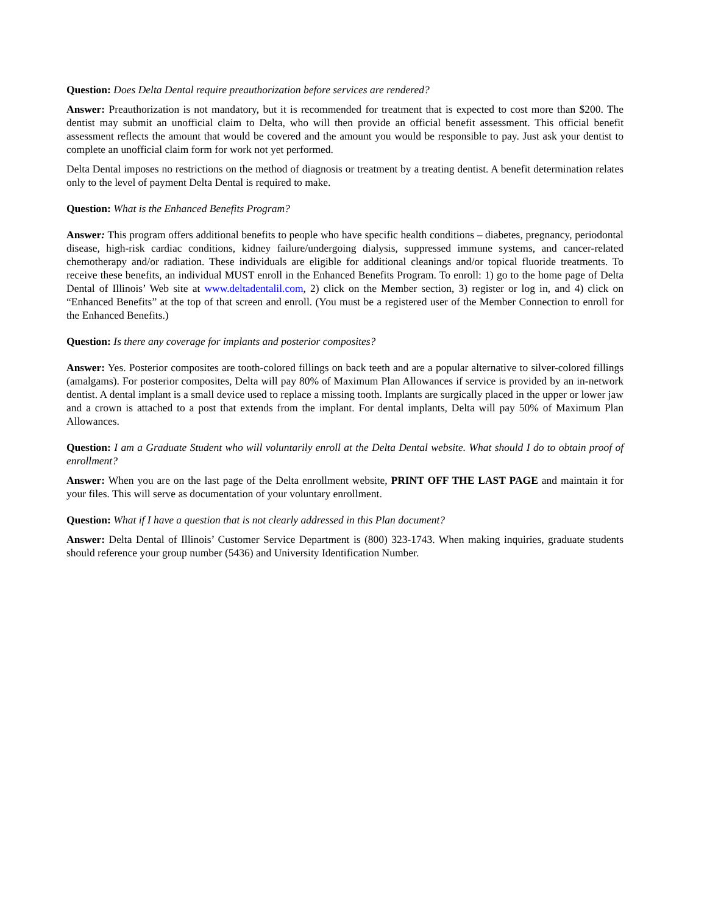Question: Does Delta Dental require preauthorization before services are rendered?
Answer: Preauthorization is not mandatory, but it is recommended for treatment that is expected to cost more than $200. The dentist may submit an unofficial claim to Delta, who will then provide an official benefit assessment. This official benefit assessment reflects the amount that would be covered and the amount you would be responsible to pay. Just ask your dentist to complete an unofficial claim form for work not yet performed.
Delta Dental imposes no restrictions on the method of diagnosis or treatment by a treating dentist. A benefit determination relates only to the level of payment Delta Dental is required to make.
Question: What is the Enhanced Benefits Program?
Answer: This program offers additional benefits to people who have specific health conditions – diabetes, pregnancy, periodontal disease, high-risk cardiac conditions, kidney failure/undergoing dialysis, suppressed immune systems, and cancer-related chemotherapy and/or radiation. These individuals are eligible for additional cleanings and/or topical fluoride treatments. To receive these benefits, an individual MUST enroll in the Enhanced Benefits Program. To enroll: 1) go to the home page of Delta Dental of Illinois’ Web site at www.deltadentalil.com, 2) click on the Member section, 3) register or log in, and 4) click on “Enhanced Benefits” at the top of that screen and enroll. (You must be a registered user of the Member Connection to enroll for the Enhanced Benefits.)
Question: Is there any coverage for implants and posterior composites?
Answer: Yes. Posterior composites are tooth-colored fillings on back teeth and are a popular alternative to silver-colored fillings (amalgams). For posterior composites, Delta will pay 80% of Maximum Plan Allowances if service is provided by an in-network dentist. A dental implant is a small device used to replace a missing tooth. Implants are surgically placed in the upper or lower jaw and a crown is attached to a post that extends from the implant. For dental implants, Delta will pay 50% of Maximum Plan Allowances.
Question: I am a Graduate Student who will voluntarily enroll at the Delta Dental website. What should I do to obtain proof of enrollment?
Answer: When you are on the last page of the Delta enrollment website, PRINT OFF THE LAST PAGE and maintain it for your files. This will serve as documentation of your voluntary enrollment.
Question: What if I have a question that is not clearly addressed in this Plan document?
Answer: Delta Dental of Illinois’ Customer Service Department is (800) 323-1743. When making inquiries, graduate students should reference your group number (5436) and University Identification Number.